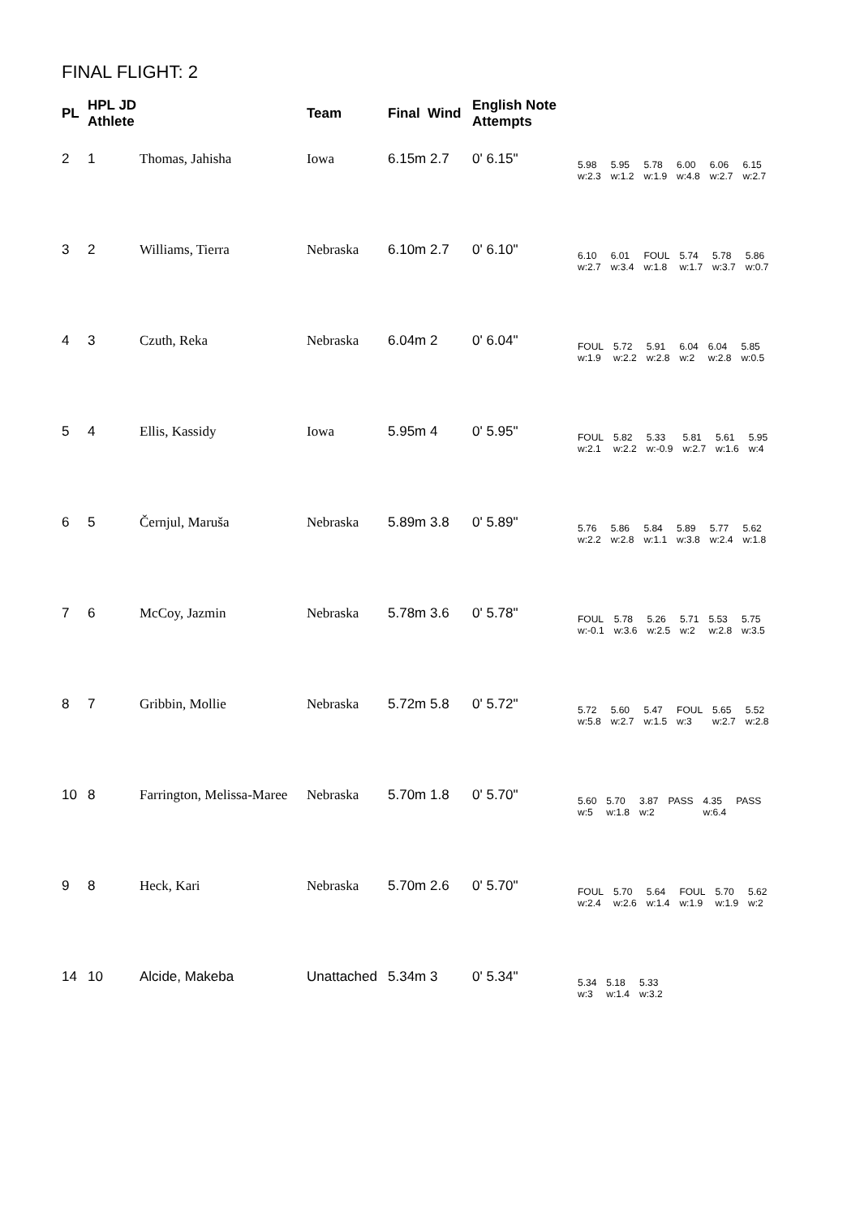FINAL FLIGHT: 2
| PL | HPL JD Athlete | | Team | Final Wind | English Note Attempts | |
| --- | --- | --- | --- | --- | --- | --- |
| 2 | 1 | Thomas, Jahisha | Iowa | 6.15m 2.7 | 0' 6.15" | / 5.98 / 5.95 / 5.78 / 6.00 / 6.06 / 6.15 / / w:2.3 / w:1.2 / w:1.9 / w:4.8 / w:2.7 / w:2.7 / |
| 3 | 2 | Williams, Tierra | Nebraska | 6.10m 2.7 | 0' 6.10" | / 6.10 / 6.01 / FOUL / 5.74 / 5.78 / 5.86 / / w:2.7 / w:3.4 / w:1.8 / w:1.7 / w:3.7 / w:0.7 / |
| 4 | 3 | Czuth, Reka | Nebraska | 6.04m 2 | 0' 6.04" | / FOUL / 5.72 / 5.91 / 6.04 / 6.04 / 5.85 / / w:1.9 / w:2.2 / w:2.8 / w:2 / w:2.8 / w:0.5 / |
| 5 | 4 | Ellis, Kassidy | Iowa | 5.95m 4 | 0' 5.95" | / FOUL / 5.82 / 5.33 / 5.81 / 5.61 / 5.95 / / w:2.1 / w:2.2 / w:-0.9 / w:2.7 / w:1.6 / w:4 / |
| 6 | 5 | Černjul, Maruša | Nebraska | 5.89m 3.8 | 0' 5.89" | / 5.76 / 5.86 / 5.84 / 5.89 / 5.77 / 5.62 / / w:2.2 / w:2.8 / w:1.1 / w:3.8 / w:2.4 / w:1.8 / |
| 7 | 6 | McCoy, Jazmin | Nebraska | 5.78m 3.6 | 0' 5.78" | / FOUL / 5.78 / 5.26 / 5.71 / 5.53 / 5.75 / / w:-0.1 / w:3.6 / w:2.5 / w:2 / w:2.8 / w:3.5 / |
| 8 | 7 | Gribbin, Mollie | Nebraska | 5.72m 5.8 | 0' 5.72" | / 5.72 / 5.60 / 5.47 / FOUL / 5.65 / 5.52 / / w:5.8 / w:2.7 / w:1.5 / w:3 / w:2.7 / w:2.8 / |
| 10 | 8 | Farrington, Melissa-Maree | Nebraska | 5.70m 1.8 | 0' 5.70" | / 5.60 / 5.70 / 3.87 / PASS / 4.35 / PASS / / w:5 / w:1.8 / w:2 / / w:6.4 / / |
| 9 | 8 | Heck, Kari | Nebraska | 5.70m 2.6 | 0' 5.70" | / FOUL / 5.70 / 5.64 / FOUL / 5.70 / 5.62 / / w:2.4 / w:2.6 / w:1.4 / w:1.9 / w:1.9 / w:2 / |
| 14 | 10 | Alcide, Makeba | Unattached | 5.34m 3 | 0' 5.34" | / 5.34 / 5.18 / 5.33 / / w:3 / w:1.4 / w:3.2 / |